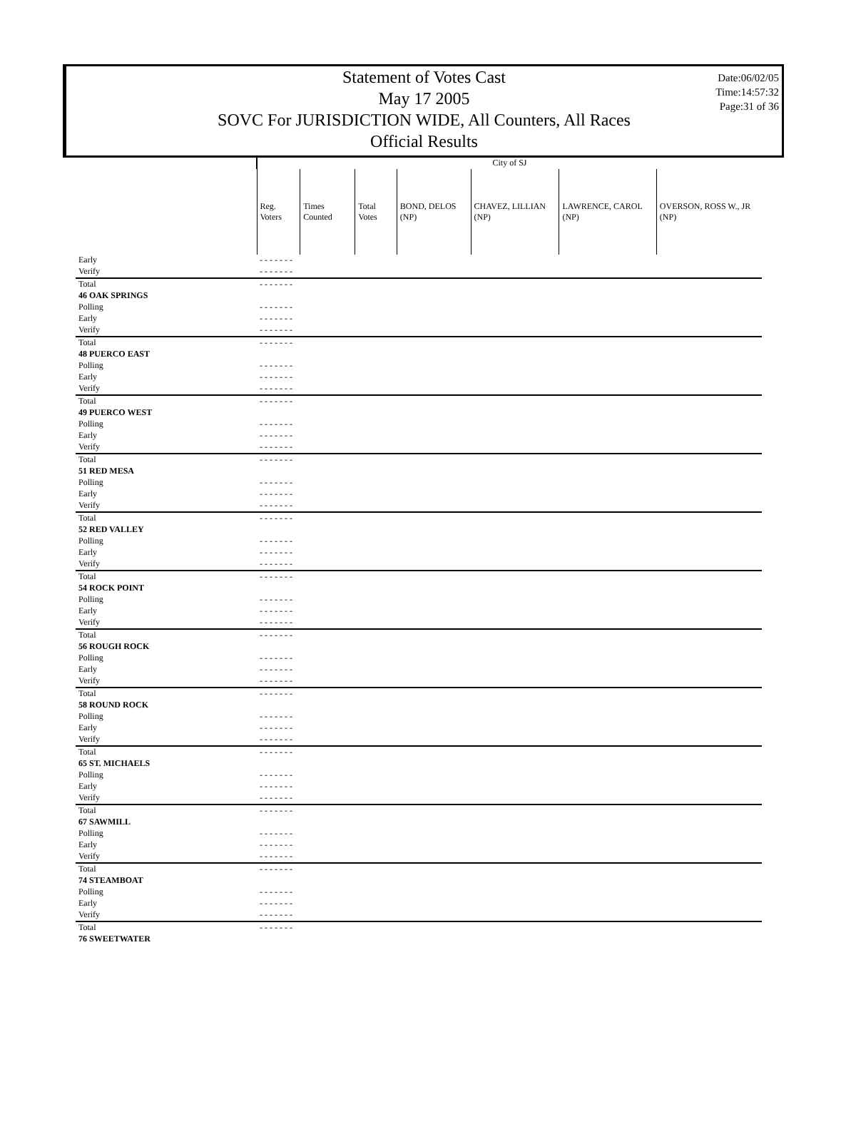Statement of Votes Cast
May 17 2005
SOVC For JURISDICTION WIDE, All Counters, All Races
Official Results
Date:06/02/05
Time:14:57:32
Page:31 of 36
| | City of SJ | | | | | | |
| | Reg. Voters | Times Counted | Total Votes | BOND, DELOS (NP) | CHAVEZ, LILLIAN (NP) | LAWRENCE, CAROL (NP) | OVERSON, ROSS W., JR (NP) |
| Early | - - - - - - - | | | | | | |
| Verify | - - - - - - - | | | | | | |
| Total | - - - - - - - | | | | | | |
| 46 OAK SPRINGS | | | | | | | |
| Polling | - - - - - - - | | | | | | |
| Early | - - - - - - - | | | | | | |
| Verify | - - - - - - - | | | | | | |
| Total | - - - - - - - | | | | | | |
| 48 PUERCO EAST | | | | | | | |
| Polling | - - - - - - - | | | | | | |
| Early | - - - - - - - | | | | | | |
| Verify | - - - - - - - | | | | | | |
| Total | - - - - - - - | | | | | | |
| 49 PUERCO WEST | | | | | | | |
| Polling | - - - - - - - | | | | | | |
| Early | - - - - - - - | | | | | | |
| Verify | - - - - - - - | | | | | | |
| Total | - - - - - - - | | | | | | |
| 51 RED MESA | | | | | | | |
| Polling | - - - - - - - | | | | | | |
| Early | - - - - - - - | | | | | | |
| Verify | - - - - - - - | | | | | | |
| Total | - - - - - - - | | | | | | |
| 52 RED VALLEY | | | | | | | |
| Polling | - - - - - - - | | | | | | |
| Early | - - - - - - - | | | | | | |
| Verify | - - - - - - - | | | | | | |
| Total | - - - - - - - | | | | | | |
| 54 ROCK POINT | | | | | | | |
| Polling | - - - - - - - | | | | | | |
| Early | - - - - - - - | | | | | | |
| Verify | - - - - - - - | | | | | | |
| Total | - - - - - - - | | | | | | |
| 56 ROUGH ROCK | | | | | | | |
| Polling | - - - - - - - | | | | | | |
| Early | - - - - - - - | | | | | | |
| Verify | - - - - - - - | | | | | | |
| Total | - - - - - - - | | | | | | |
| 58 ROUND ROCK | | | | | | | |
| Polling | - - - - - - - | | | | | | |
| Early | - - - - - - - | | | | | | |
| Verify | - - - - - - - | | | | | | |
| Total | - - - - - - - | | | | | | |
| 65 ST. MICHAELS | | | | | | | |
| Polling | - - - - - - - | | | | | | |
| Early | - - - - - - - | | | | | | |
| Verify | - - - - - - - | | | | | | |
| Total | - - - - - - - | | | | | | |
| 67 SAWMILL | | | | | | | |
| Polling | - - - - - - - | | | | | | |
| Early | - - - - - - - | | | | | | |
| Verify | - - - - - - - | | | | | | |
| Total | - - - - - - - | | | | | | |
| 74 STEAMBOAT | | | | | | | |
| Polling | - - - - - - - | | | | | | |
| Early | - - - - - - - | | | | | | |
| Verify | - - - - - - - | | | | | | |
| Total | - - - - - - - | | | | | | |
| 76 SWEETWATER | | | | | | | |